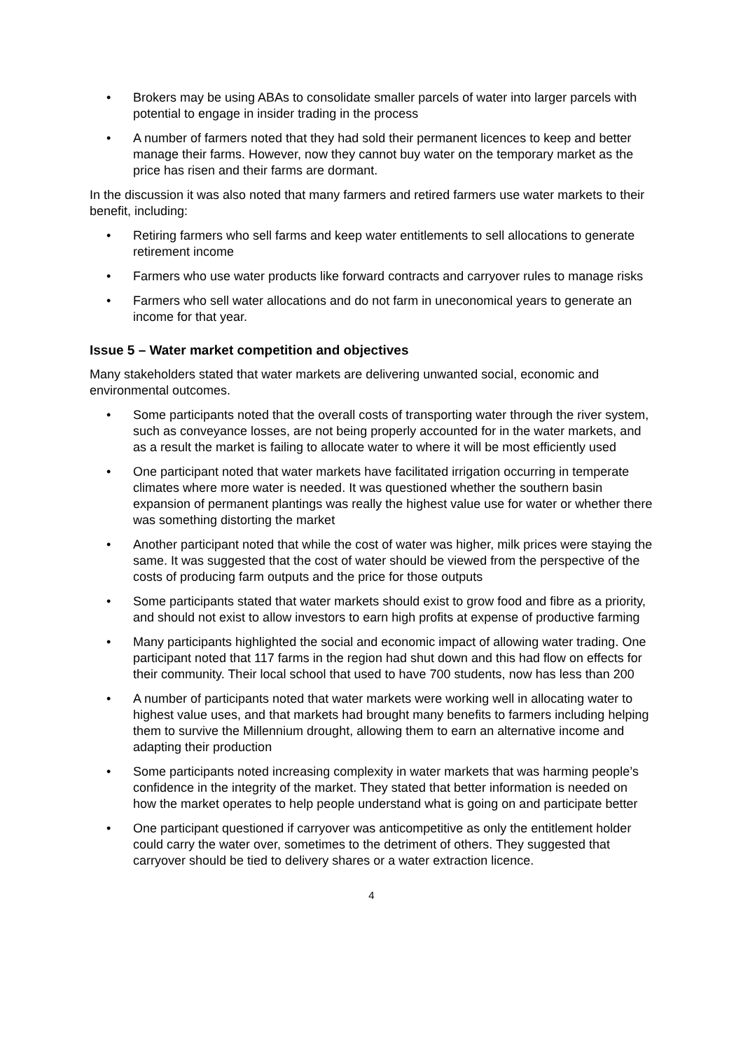Brokers may be using ABAs to consolidate smaller parcels of water into larger parcels with potential to engage in insider trading in the process
A number of farmers noted that they had sold their permanent licences to keep and better manage their farms. However, now they cannot buy water on the temporary market as the price has risen and their farms are dormant.
In the discussion it was also noted that many farmers and retired farmers use water markets to their benefit, including:
Retiring farmers who sell farms and keep water entitlements to sell allocations to generate retirement income
Farmers who use water products like forward contracts and carryover rules to manage risks
Farmers who sell water allocations and do not farm in uneconomical years to generate an income for that year.
Issue 5 – Water market competition and objectives
Many stakeholders stated that water markets are delivering unwanted social, economic and environmental outcomes.
Some participants noted that the overall costs of transporting water through the river system, such as conveyance losses, are not being properly accounted for in the water markets, and as a result the market is failing to allocate water to where it will be most efficiently used
One participant noted that water markets have facilitated irrigation occurring in temperate climates where more water is needed. It was questioned whether the southern basin expansion of permanent plantings was really the highest value use for water or whether there was something distorting the market
Another participant noted that while the cost of water was higher, milk prices were staying the same. It was suggested that the cost of water should be viewed from the perspective of the costs of producing farm outputs and the price for those outputs
Some participants stated that water markets should exist to grow food and fibre as a priority, and should not exist to allow investors to earn high profits at expense of productive farming
Many participants highlighted the social and economic impact of allowing water trading. One participant noted that 117 farms in the region had shut down and this had flow on effects for their community. Their local school that used to have 700 students, now has less than 200
A number of participants noted that water markets were working well in allocating water to highest value uses, and that markets had brought many benefits to farmers including helping them to survive the Millennium drought, allowing them to earn an alternative income and adapting their production
Some participants noted increasing complexity in water markets that was harming people’s confidence in the integrity of the market. They stated that better information is needed on how the market operates to help people understand what is going on and participate better
One participant questioned if carryover was anticompetitive as only the entitlement holder could carry the water over, sometimes to the detriment of others. They suggested that carryover should be tied to delivery shares or a water extraction licence.
4